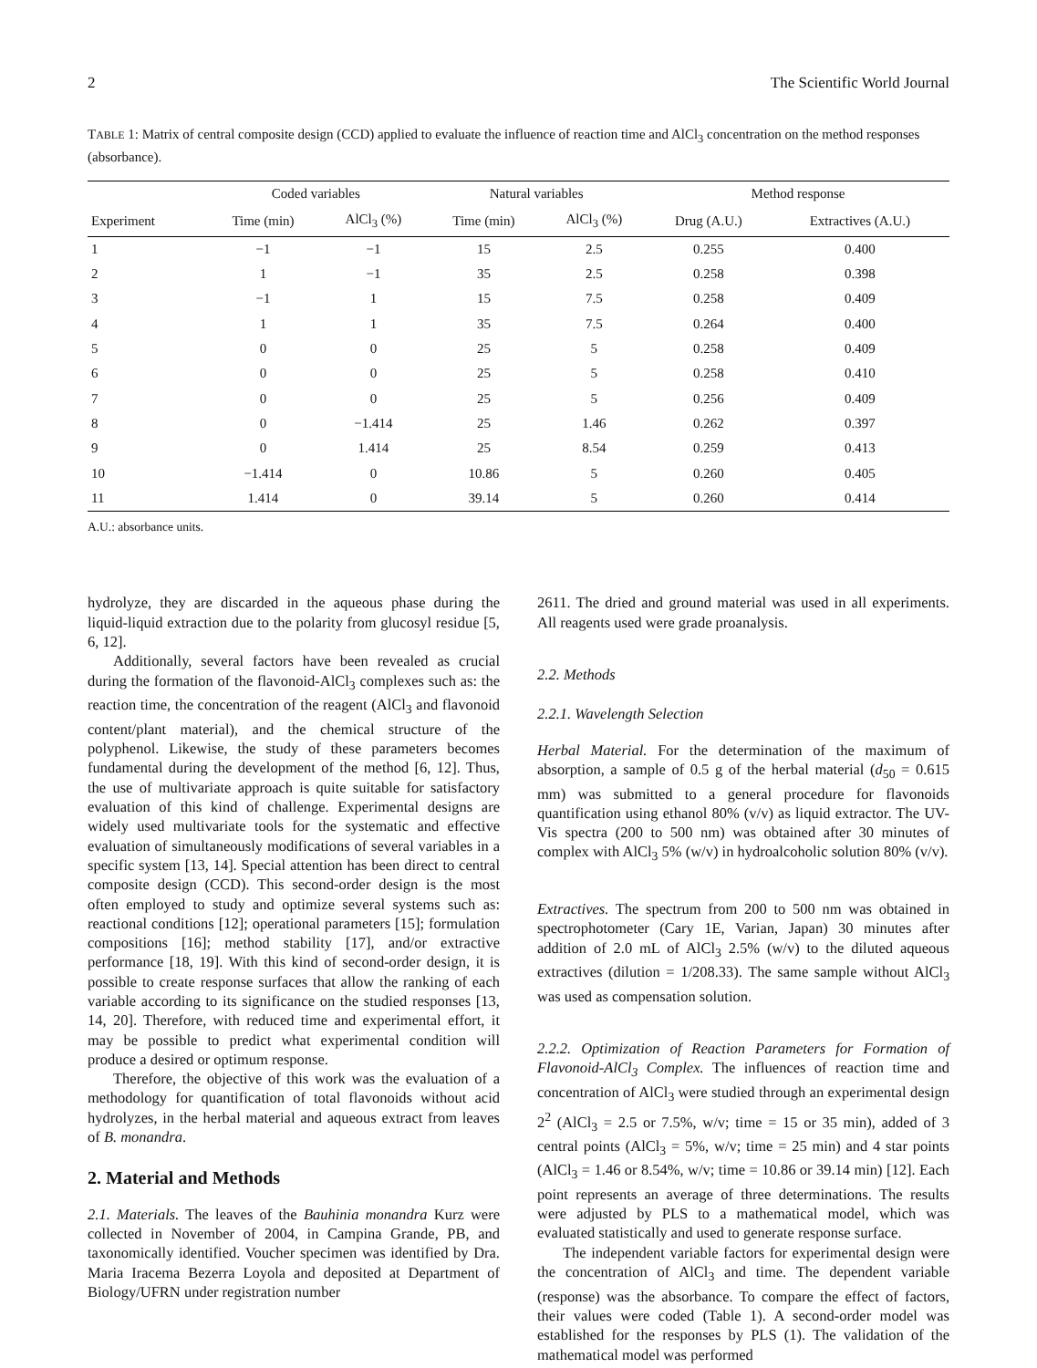2 The Scientific World Journal
TABLE 1: Matrix of central composite design (CCD) applied to evaluate the influence of reaction time and AlCl<sub>3</sub> concentration on the method responses (absorbance).
| | Coded variables | | Natural variables | | Method response | |
| --- | --- | --- | --- | --- | --- | --- |
| Experiment | Time (min) | AlCl<sub>3</sub> (%) | Time (min) | AlCl<sub>3</sub> (%) | Drug (A.U.) | Extractives (A.U.) |
| 1 | −1 | −1 | 15 | 2.5 | 0.255 | 0.400 |
| 2 | 1 | −1 | 35 | 2.5 | 0.258 | 0.398 |
| 3 | −1 | 1 | 15 | 7.5 | 0.258 | 0.409 |
| 4 | 1 | 1 | 35 | 7.5 | 0.264 | 0.400 |
| 5 | 0 | 0 | 25 | 5 | 0.258 | 0.409 |
| 6 | 0 | 0 | 25 | 5 | 0.258 | 0.410 |
| 7 | 0 | 0 | 25 | 5 | 0.256 | 0.409 |
| 8 | 0 | −1.414 | 25 | 1.46 | 0.262 | 0.397 |
| 9 | 0 | 1.414 | 25 | 8.54 | 0.259 | 0.413 |
| 10 | −1.414 | 0 | 10.86 | 5 | 0.260 | 0.405 |
| 11 | 1.414 | 0 | 39.14 | 5 | 0.260 | 0.414 |
A.U.: absorbance units.
hydrolyze, they are discarded in the aqueous phase during the liquid-liquid extraction due to the polarity from glucosyl residue [5, 6, 12].
Additionally, several factors have been revealed as crucial during the formation of the flavonoid-AlCl<sub>3</sub> complexes such as: the reaction time, the concentration of the reagent (AlCl<sub>3</sub> and flavonoid content/plant material), and the chemical structure of the polyphenol. Likewise, the study of these parameters becomes fundamental during the development of the method [6, 12]. Thus, the use of multivariate approach is quite suitable for satisfactory evaluation of this kind of challenge. Experimental designs are widely used multivariate tools for the systematic and effective evaluation of simultaneously modifications of several variables in a specific system [13, 14]. Special attention has been direct to central composite design (CCD). This second-order design is the most often employed to study and optimize several systems such as: reactional conditions [12]; operational parameters [15]; formulation compositions [16]; method stability [17], and/or extractive performance [18, 19]. With this kind of second-order design, it is possible to create response surfaces that allow the ranking of each variable according to its significance on the studied responses [13, 14, 20]. Therefore, with reduced time and experimental effort, it may be possible to predict what experimental condition will produce a desired or optimum response.
Therefore, the objective of this work was the evaluation of a methodology for quantification of total flavonoids without acid hydrolyzes, in the herbal material and aqueous extract from leaves of B. monandra.
2. Material and Methods
2.1. Materials. The leaves of the Bauhinia monandra Kurz were collected in November of 2004, in Campina Grande, PB, and taxonomically identified. Voucher specimen was identified by Dra. Maria Iracema Bezerra Loyola and deposited at Department of Biology/UFRN under registration number
2611. The dried and ground material was used in all experiments. All reagents used were grade proanalysis.
2.2. Methods
2.2.1. Wavelength Selection
Herbal Material. For the determination of the maximum of absorption, a sample of 0.5 g of the herbal material (d<sub>50</sub> = 0.615 mm) was submitted to a general procedure for flavonoids quantification using ethanol 80% (v/v) as liquid extractor. The UV-Vis spectra (200 to 500 nm) was obtained after 30 minutes of complex with AlCl<sub>3</sub> 5% (w/v) in hydroalcoholic solution 80% (v/v).
Extractives. The spectrum from 200 to 500 nm was obtained in spectrophotometer (Cary 1E, Varian, Japan) 30 minutes after addition of 2.0 mL of AlCl<sub>3</sub> 2.5% (w/v) to the diluted aqueous extractives (dilution = 1/208.33). The same sample without AlCl<sub>3</sub> was used as compensation solution.
2.2.2. Optimization of Reaction Parameters for Formation of Flavonoid-AlCl<sub>3</sub> Complex. The influences of reaction time and concentration of AlCl<sub>3</sub> were studied through an experimental design 2<sup>2</sup> (AlCl<sub>3</sub> = 2.5 or 7.5%, w/v; time = 15 or 35 min), added of 3 central points (AlCl<sub>3</sub> = 5%, w/v; time = 25 min) and 4 star points (AlCl<sub>3</sub> = 1.46 or 8.54%, w/v; time = 10.86 or 39.14 min) [12]. Each point represents an average of three determinations. The results were adjusted by PLS to a mathematical model, which was evaluated statistically and used to generate response surface.
The independent variable factors for experimental design were the concentration of AlCl<sub>3</sub> and time. The dependent variable (response) was the absorbance. To compare the effect of factors, their values were coded (Table 1). A second-order model was established for the responses by PLS (1). The validation of the mathematical model was performed